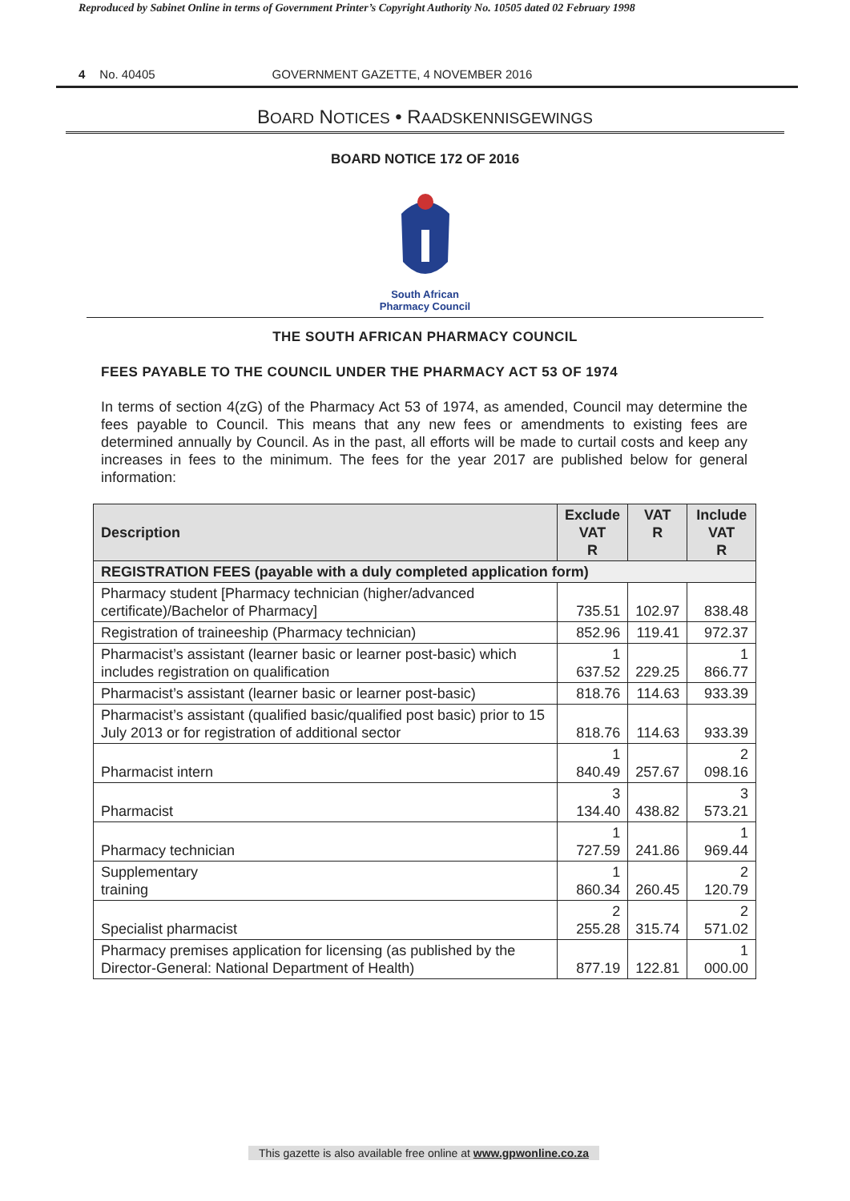Reproduced by Sabinet Online in terms of Government Printer’s Copyright Authority No. 10505 dated 02 February 1998
4 No. 40405 GOVERNMENT GAZETTE, 4 NOVEMBER 2016
BOARD NOTICES • RAADSKENNISGEWINGS
BOARD NOTICE 172 OF 2016
South African
Pharmacy Council
THE SOUTH AFRICAN PHARMACY COUNCIL
FEES PAYABLE TO THE COUNCIL UNDER THE PHARMACY ACT 53 OF 1974
In terms of section 4(zG) of the Pharmacy Act 53 of 1974, as amended, Council may determine the fees payable to Council. This means that any new fees or amendments to existing fees are determined annually by Council. As in the past, all efforts will be made to curtail costs and keep any increases in fees to the minimum. The fees for the year 2017 are published below for general information:
| Description | Exclude VAT R | VAT R | Include VAT R |
| --- | --- | --- | --- |
| REGISTRATION FEES (payable with a duly completed application form) | | | |
| Pharmacy student [Pharmacy technician (higher/advanced certificate)/Bachelor of Pharmacy] | 735.51 | 102.97 | 838.48 |
| Registration of traineeship (Pharmacy technician) | 852.96 | 119.41 | 972.37 |
| Pharmacist’s assistant (learner basic or learner post-basic) which includes registration on qualification | 1 637.52 | 229.25 | 1 866.77 |
| Pharmacist’s assistant (learner basic or learner post-basic) | 818.76 | 114.63 | 933.39 |
| Pharmacist’s assistant (qualified basic/qualified post basic) prior to 15 July 2013 or for registration of additional sector | 818.76 | 114.63 | 933.39 |
| Pharmacist intern | 1 840.49 | 257.67 | 2 098.16 |
| Pharmacist | 3 134.40 | 438.82 | 3 573.21 |
| Pharmacy technician | 1 727.59 | 241.86 | 1 969.44 |
| Supplementary training | 1 860.34 | 260.45 | 2 120.79 |
| Specialist pharmacist | 2 255.28 | 315.74 | 2 571.02 |
| Pharmacy premises application for licensing (as published by the Director-General: National Department of Health) | 877.19 | 122.81 | 1 000.00 |
This gazette is also available free online at www.gpwonline.co.za